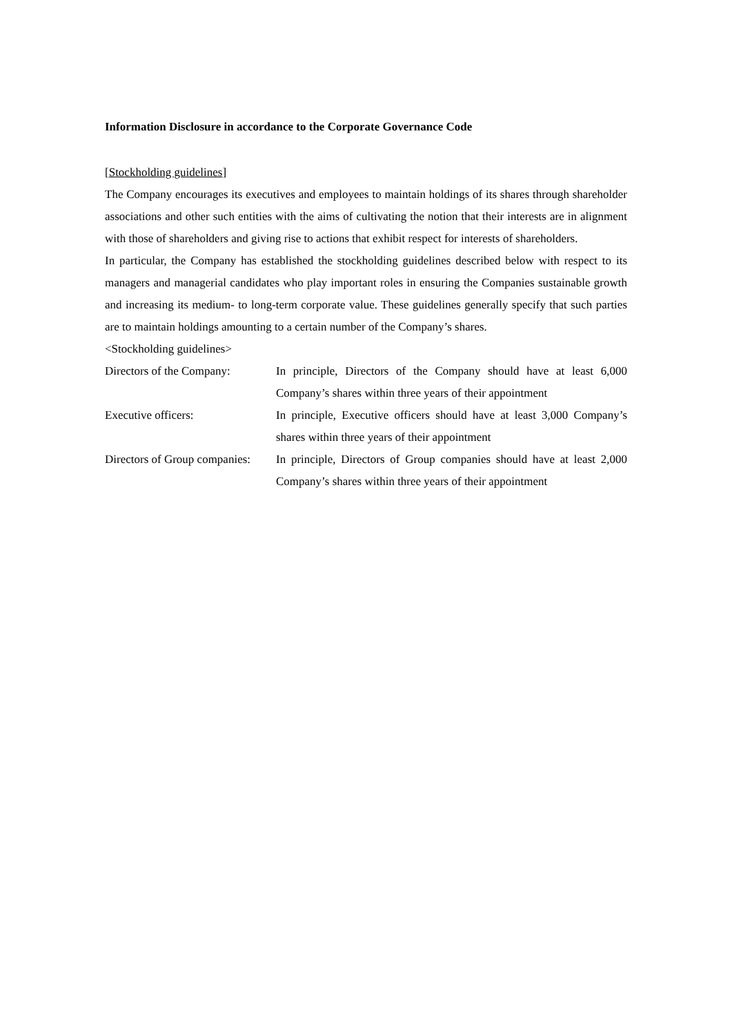Information Disclosure in accordance to the Corporate Governance Code
[Stockholding guidelines]
The Company encourages its executives and employees to maintain holdings of its shares through shareholder associations and other such entities with the aims of cultivating the notion that their interests are in alignment with those of shareholders and giving rise to actions that exhibit respect for interests of shareholders.
In particular, the Company has established the stockholding guidelines described below with respect to its managers and managerial candidates who play important roles in ensuring the Companies sustainable growth and increasing its medium- to long-term corporate value. These guidelines generally specify that such parties are to maintain holdings amounting to a certain number of the Company’s shares.
<Stockholding guidelines>
| Directors of the Company: | In principle, Directors of the Company should have at least 6,000 Company’s shares within three years of their appointment |
| Executive officers: | In principle, Executive officers should have at least 3,000 Company’s shares within three years of their appointment |
| Directors of Group companies: | In principle, Directors of Group companies should have at least 2,000 Company’s shares within three years of their appointment |